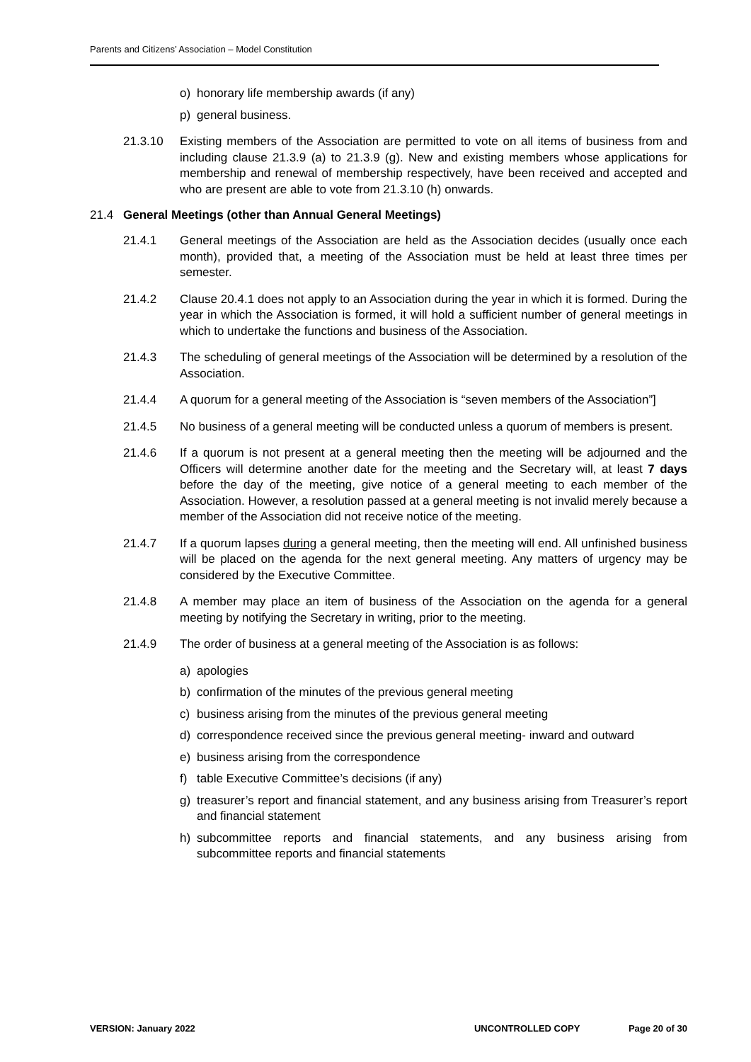Parents and Citizens’ Association – Model Constitution
o) honorary life membership awards (if any)
p) general business.
21.3.10 Existing members of the Association are permitted to vote on all items of business from and including clause 21.3.9 (a) to 21.3.9 (g). New and existing members whose applications for membership and renewal of membership respectively, have been received and accepted and who are present are able to vote from 21.3.10 (h) onwards.
21.4 General Meetings (other than Annual General Meetings)
21.4.1 General meetings of the Association are held as the Association decides (usually once each month), provided that, a meeting of the Association must be held at least three times per semester.
21.4.2 Clause 20.4.1 does not apply to an Association during the year in which it is formed. During the year in which the Association is formed, it will hold a sufficient number of general meetings in which to undertake the functions and business of the Association.
21.4.3 The scheduling of general meetings of the Association will be determined by a resolution of the Association.
21.4.4 A quorum for a general meeting of the Association is “seven members of the Association”]
21.4.5 No business of a general meeting will be conducted unless a quorum of members is present.
21.4.6 If a quorum is not present at a general meeting then the meeting will be adjourned and the Officers will determine another date for the meeting and the Secretary will, at least 7 days before the day of the meeting, give notice of a general meeting to each member of the Association. However, a resolution passed at a general meeting is not invalid merely because a member of the Association did not receive notice of the meeting.
21.4.7 If a quorum lapses during a general meeting, then the meeting will end. All unfinished business will be placed on the agenda for the next general meeting. Any matters of urgency may be considered by the Executive Committee.
21.4.8 A member may place an item of business of the Association on the agenda for a general meeting by notifying the Secretary in writing, prior to the meeting.
21.4.9 The order of business at a general meeting of the Association is as follows:
a) apologies
b) confirmation of the minutes of the previous general meeting
c) business arising from the minutes of the previous general meeting
d) correspondence received since the previous general meeting- inward and outward
e) business arising from the correspondence
f) table Executive Committee’s decisions (if any)
g) treasurer’s report and financial statement, and any business arising from Treasurer’s report and financial statement
h) subcommittee reports and financial statements, and any business arising from subcommittee reports and financial statements
VERSION: January 2022 UNCONTROLLED COPY Page 20 of 30